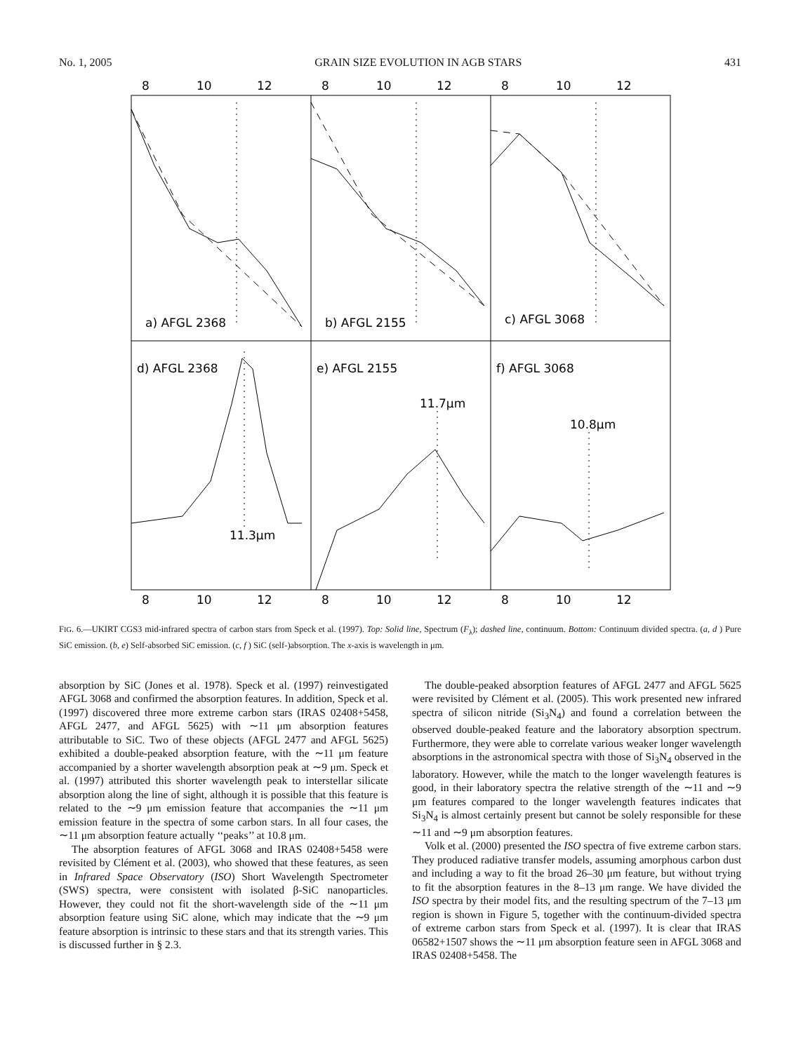No. 1, 2005 GRAIN SIZE EVOLUTION IN AGB STARS 431
8
10
12
8
10
12
8
10
12
a) AFGL 2368
b) AFGL 2155
c) AFGL 3068
d) AFGL 2368
e) AFGL 2155
f) AFGL 3068
11.7μm
10.8μm
11.3μm
8
10
12
8
10
12
8
10
12
FIG. 6.—UKIRT CGS3 mid-infrared spectra of carbon stars from Speck et al. (1997). Top: Solid line, Spectrum (F<sub>λ</sub>); dashed line, continuum. Bottom: Continuum divided spectra. (a, d ) Pure SiC emission. (b, e) Self-absorbed SiC emission. (c, f ) SiC (self-)absorption. The x-axis is wavelength in μm.
absorption by SiC (Jones et al. 1978). Speck et al. (1997) reinvestigated AFGL 3068 and confirmed the absorption features. In addition, Speck et al. (1997) discovered three more extreme carbon stars (IRAS 02408+5458, AFGL 2477, and AFGL 5625) with ∼11 μm absorption features attributable to SiC. Two of these objects (AFGL 2477 and AFGL 5625) exhibited a double-peaked absorption feature, with the ∼11 μm feature accompanied by a shorter wavelength absorption peak at ∼9 μm. Speck et al. (1997) attributed this shorter wavelength peak to interstellar silicate absorption along the line of sight, although it is possible that this feature is related to the ∼9 μm emission feature that accompanies the ∼11 μm emission feature in the spectra of some carbon stars. In all four cases, the ∼11 μm absorption feature actually ‘‘peaks’’ at 10.8 μm.
The absorption features of AFGL 3068 and IRAS 02408+5458 were revisited by Clément et al. (2003), who showed that these features, as seen in Infrared Space Observatory (ISO) Short Wavelength Spectrometer (SWS) spectra, were consistent with isolated β-SiC nanoparticles. However, they could not fit the short-wavelength side of the ∼11 μm absorption feature using SiC alone, which may indicate that the ∼9 μm feature absorption is intrinsic to these stars and that its strength varies. This is discussed further in § 2.3.
The double-peaked absorption features of AFGL 2477 and AFGL 5625 were revisited by Clément et al. (2005). This work presented new infrared spectra of silicon nitride (Si<sub>3</sub>N<sub>4</sub>) and found a correlation between the observed double-peaked feature and the laboratory absorption spectrum. Furthermore, they were able to correlate various weaker longer wavelength absorptions in the astronomical spectra with those of Si<sub>3</sub>N<sub>4</sub> observed in the laboratory. However, while the match to the longer wavelength features is good, in their laboratory spectra the relative strength of the ∼11 and ∼9 μm features compared to the longer wavelength features indicates that Si<sub>3</sub>N<sub>4</sub> is almost certainly present but cannot be solely responsible for these ∼11 and ∼9 μm absorption features.
Volk et al. (2000) presented the ISO spectra of five extreme carbon stars. They produced radiative transfer models, assuming amorphous carbon dust and including a way to fit the broad 26–30 μm feature, but without trying to fit the absorption features in the 8–13 μm range. We have divided the ISO spectra by their model fits, and the resulting spectrum of the 7–13 μm region is shown in Figure 5, together with the continuum-divided spectra of extreme carbon stars from Speck et al. (1997). It is clear that IRAS 06582+1507 shows the ∼11 μm absorption feature seen in AFGL 3068 and IRAS 02408+5458. The